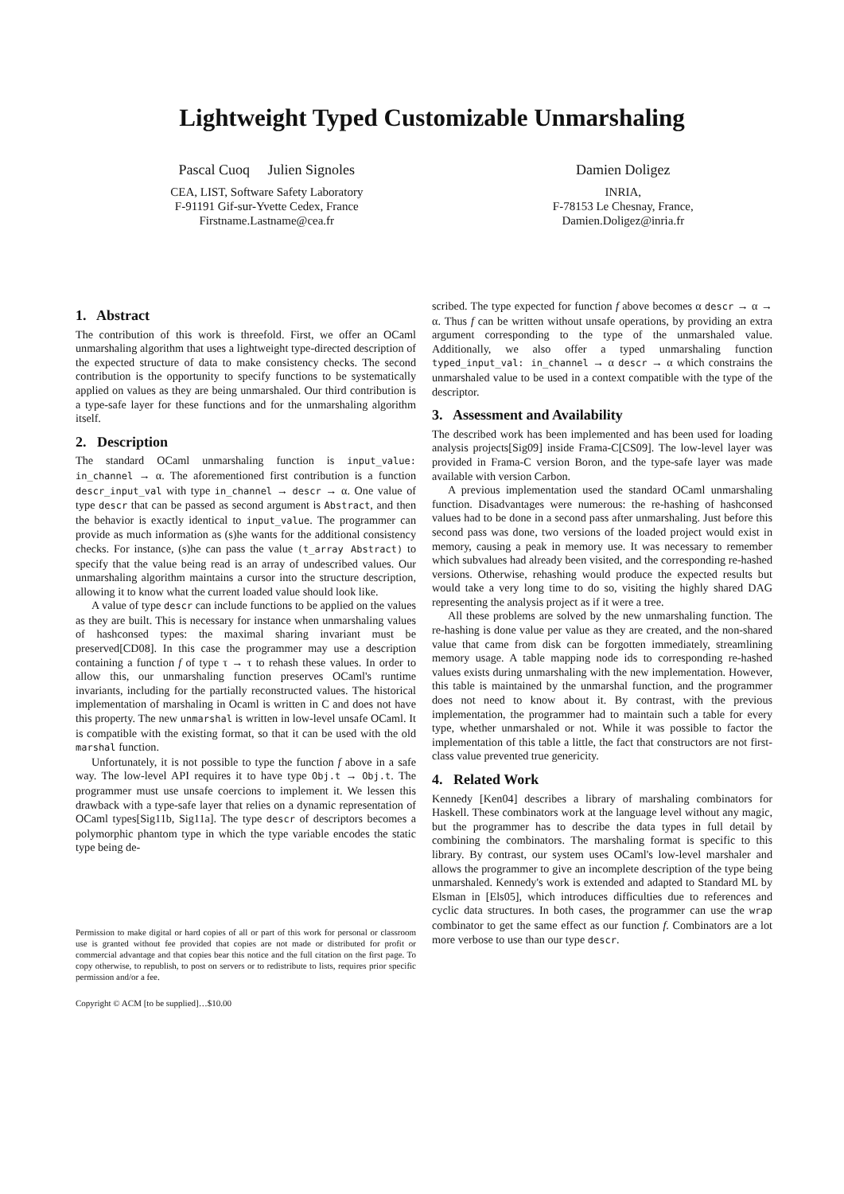Lightweight Typed Customizable Unmarshaling
Pascal Cuoq Julien Signoles
CEA, LIST, Software Safety Laboratory
F-91191 Gif-sur-Yvette Cedex, France
Firstname.Lastname@cea.fr
Damien Doligez
INRIA,
F-78153 Le Chesnay, France,
Damien.Doligez@inria.fr
1. Abstract
The contribution of this work is threefold. First, we offer an OCaml unmarshaling algorithm that uses a lightweight type-directed description of the expected structure of data to make consistency checks. The second contribution is the opportunity to specify functions to be systematically applied on values as they are being unmarshaled. Our third contribution is a type-safe layer for these functions and for the unmarshaling algorithm itself.
2. Description
The standard OCaml unmarshaling function is input_value: in_channel → α. The aforementioned first contribution is a function descr_input_val with type in_channel → descr → α. One value of type descr that can be passed as second argument is Abstract, and then the behavior is exactly identical to input_value. The programmer can provide as much information as (s)he wants for the additional consistency checks. For instance, (s)he can pass the value (t_array Abstract) to specify that the value being read is an array of undescribed values. Our unmarshaling algorithm maintains a cursor into the structure description, allowing it to know what the current loaded value should look like.
A value of type descr can include functions to be applied on the values as they are built. This is necessary for instance when unmarshaling values of hashconsed types: the maximal sharing invariant must be preserved[CD08]. In this case the programmer may use a description containing a function f of type τ → τ to rehash these values. In order to allow this, our unmarshaling function preserves OCaml's runtime invariants, including for the partially reconstructed values. The historical implementation of marshaling in Ocaml is written in C and does not have this property. The new unmarshal is written in low-level unsafe OCaml. It is compatible with the existing format, so that it can be used with the old marshal function.
Unfortunately, it is not possible to type the function f above in a safe way. The low-level API requires it to have type Obj.t → Obj.t. The programmer must use unsafe coercions to implement it. We lessen this drawback with a type-safe layer that relies on a dynamic representation of OCaml types[Sig11b, Sig11a]. The type descr of descriptors becomes a polymorphic phantom type in which the type variable encodes the static type being de-
Permission to make digital or hard copies of all or part of this work for personal or classroom use is granted without fee provided that copies are not made or distributed for profit or commercial advantage and that copies bear this notice and the full citation on the first page. To copy otherwise, to republish, to post on servers or to redistribute to lists, requires prior specific permission and/or a fee.
Copyright © ACM [to be supplied]…$10.00
scribed. The type expected for function f above becomes α descr → α → α. Thus f can be written without unsafe operations, by providing an extra argument corresponding to the type of the unmarshaled value. Additionally, we also offer a typed unmarshaling function typed_input_val: in_channel → α descr → α which constrains the unmarshaled value to be used in a context compatible with the type of the descriptor.
3. Assessment and Availability
The described work has been implemented and has been used for loading analysis projects[Sig09] inside Frama-C[CS09]. The low-level layer was provided in Frama-C version Boron, and the type-safe layer was made available with version Carbon.
A previous implementation used the standard OCaml unmarshaling function. Disadvantages were numerous: the re-hashing of hashconsed values had to be done in a second pass after unmarshaling. Just before this second pass was done, two versions of the loaded project would exist in memory, causing a peak in memory use. It was necessary to remember which subvalues had already been visited, and the corresponding re-hashed versions. Otherwise, rehashing would produce the expected results but would take a very long time to do so, visiting the highly shared DAG representing the analysis project as if it were a tree.
All these problems are solved by the new unmarshaling function. The re-hashing is done value per value as they are created, and the non-shared value that came from disk can be forgotten immediately, streamlining memory usage. A table mapping node ids to corresponding re-hashed values exists during unmarshaling with the new implementation. However, this table is maintained by the unmarshal function, and the programmer does not need to know about it. By contrast, with the previous implementation, the programmer had to maintain such a table for every type, whether unmarshaled or not. While it was possible to factor the implementation of this table a little, the fact that constructors are not first-class value prevented true genericity.
4. Related Work
Kennedy [Ken04] describes a library of marshaling combinators for Haskell. These combinators work at the language level without any magic, but the programmer has to describe the data types in full detail by combining the combinators. The marshaling format is specific to this library. By contrast, our system uses OCaml's low-level marshaler and allows the programmer to give an incomplete description of the type being unmarshaled. Kennedy's work is extended and adapted to Standard ML by Elsman in [Els05], which introduces difficulties due to references and cyclic data structures. In both cases, the programmer can use the wrap combinator to get the same effect as our function f. Combinators are a lot more verbose to use than our type descr.